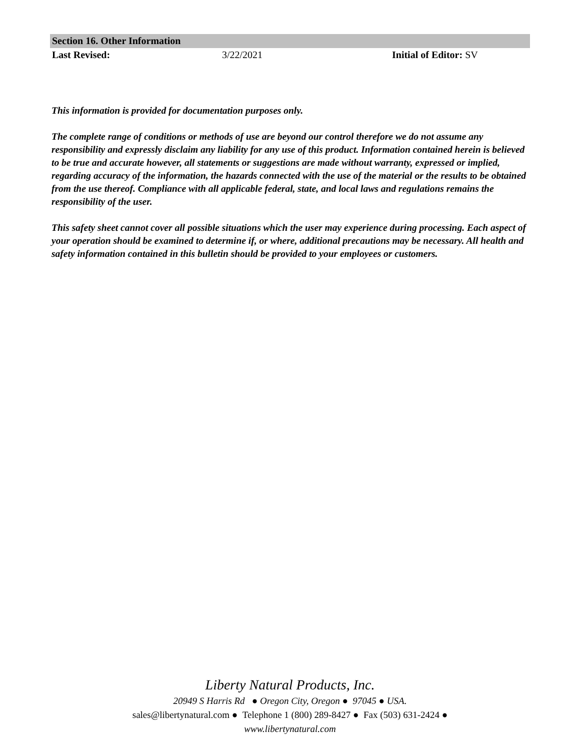Section 16. Other Information
Last Revised: 3/22/2021 Initial of Editor: SV
This information is provided for documentation purposes only.
The complete range of conditions or methods of use are beyond our control therefore we do not assume any responsibility and expressly disclaim any liability for any use of this product. Information contained herein is believed to be true and accurate however, all statements or suggestions are made without warranty, expressed or implied, regarding accuracy of the information, the hazards connected with the use of the material or the results to be obtained from the use thereof. Compliance with all applicable federal, state, and local laws and regulations remains the responsibility of the user.
This safety sheet cannot cover all possible situations which the user may experience during processing. Each aspect of your operation should be examined to determine if, or where, additional precautions may be necessary. All health and safety information contained in this bulletin should be provided to your employees or customers.
Liberty Natural Products, Inc.
20949 S Harris Rd ● Oregon City, Oregon ● 97045 ● USA.
sales@libertynatural.com ● Telephone 1 (800) 289-8427 ● Fax (503) 631-2424 ●
www.libertynatural.com